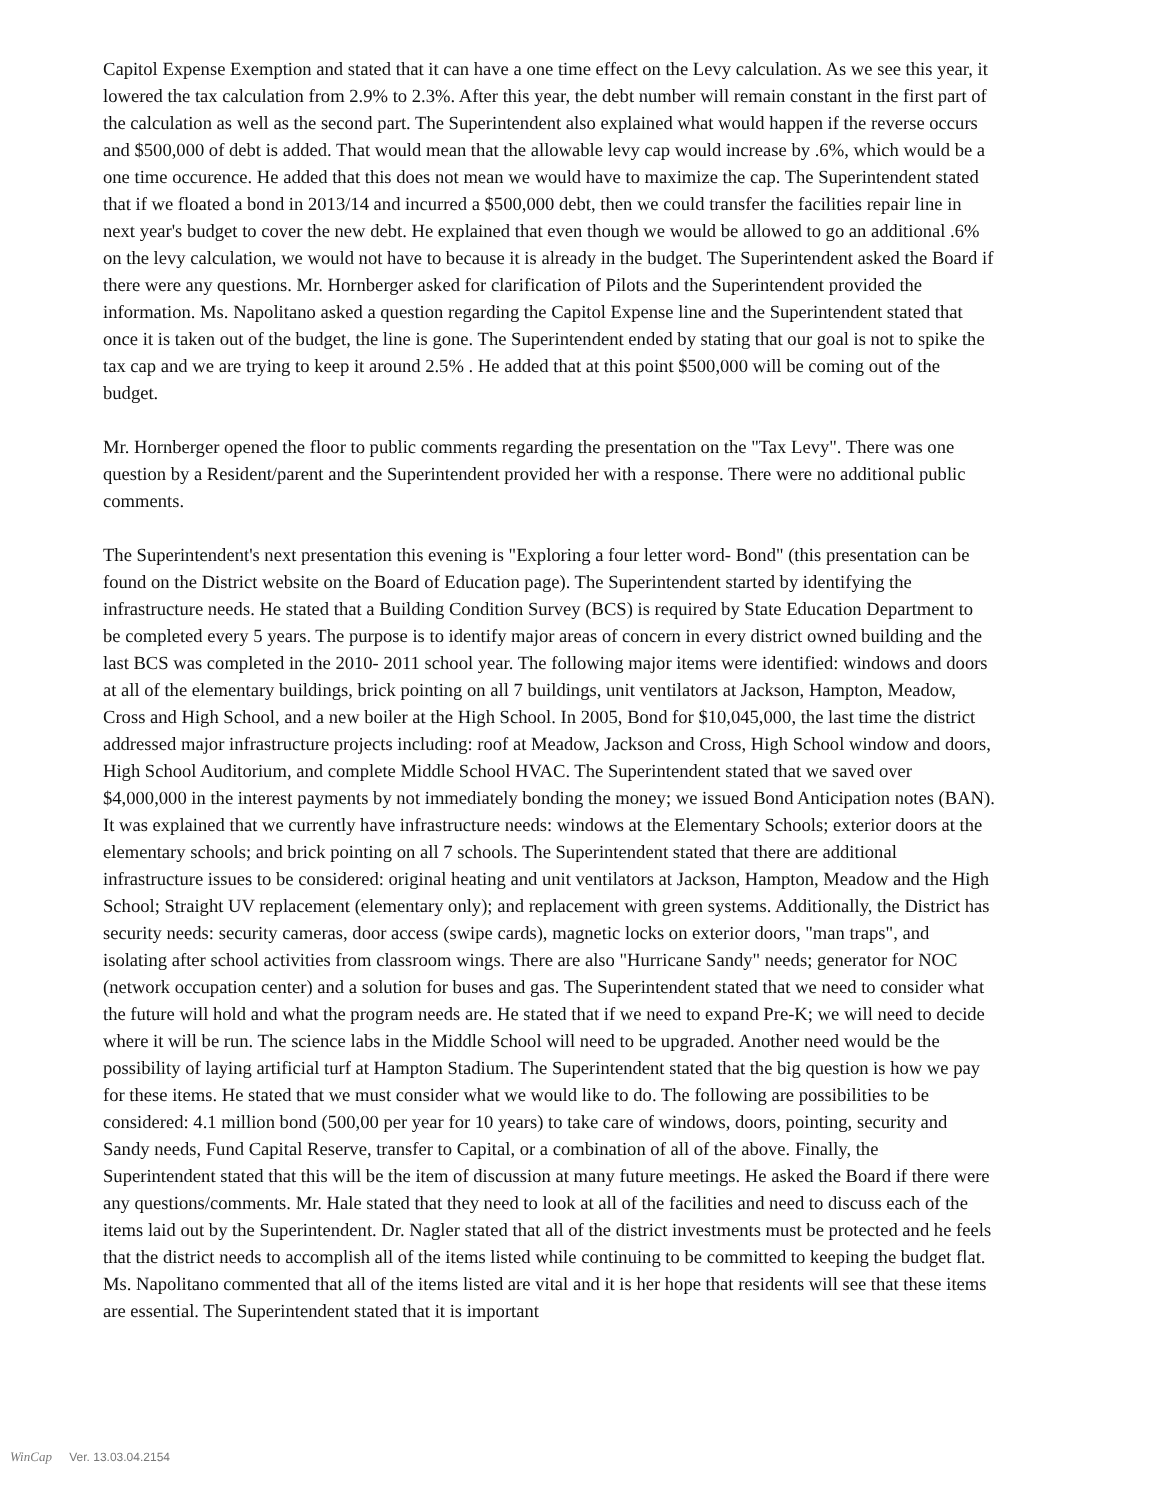Capitol Expense Exemption and stated that it can have a one time effect on the Levy calculation. As we see this year, it lowered the tax calculation from 2.9% to 2.3%. After this year, the debt number will remain constant in the first part of the calculation as well as the second part. The Superintendent also explained what would happen if the reverse occurs and $500,000 of debt is added. That would mean that the allowable levy cap would increase by .6%, which would be a one time occurence. He added that this does not mean we would have to maximize the cap. The Superintendent stated that if we floated a bond in 2013/14 and incurred a $500,000 debt, then we could transfer the facilities repair line in next year's budget to cover the new debt. He explained that even though we would be allowed to go an additional .6% on the levy calculation, we would not have to because it is already in the budget. The Superintendent asked the Board if there were any questions. Mr. Hornberger asked for clarification of Pilots and the Superintendent provided the information. Ms. Napolitano asked a question regarding the Capitol Expense line and the Superintendent stated that once it is taken out of the budget, the line is gone. The Superintendent ended by stating that our goal is not to spike the tax cap and we are trying to keep it around 2.5% . He added that at this point $500,000 will be coming out of the budget.
Mr. Hornberger opened the floor to public comments regarding the presentation on the "Tax Levy". There was one question by a Resident/parent and the Superintendent provided her with a response. There were no additional public comments.
The Superintendent's next presentation this evening is "Exploring a four letter word- Bond" (this presentation can be found on the District website on the Board of Education page). The Superintendent started by identifying the infrastructure needs. He stated that a Building Condition Survey (BCS) is required by State Education Department to be completed every 5 years. The purpose is to identify major areas of concern in every district owned building and the last BCS was completed in the 2010- 2011 school year. The following major items were identified: windows and doors at all of the elementary buildings, brick pointing on all 7 buildings, unit ventilators at Jackson, Hampton, Meadow, Cross and High School, and a new boiler at the High School. In 2005, Bond for $10,045,000, the last time the district addressed major infrastructure projects including: roof at Meadow, Jackson and Cross, High School window and doors, High School Auditorium, and complete Middle School HVAC. The Superintendent stated that we saved over $4,000,000 in the interest payments by not immediately bonding the money; we issued Bond Anticipation notes (BAN). It was explained that we currently have infrastructure needs: windows at the Elementary Schools; exterior doors at the elementary schools; and brick pointing on all 7 schools. The Superintendent stated that there are additional infrastructure issues to be considered: original heating and unit ventilators at Jackson, Hampton, Meadow and the High School; Straight UV replacement (elementary only); and replacement with green systems. Additionally, the District has security needs: security cameras, door access (swipe cards), magnetic locks on exterior doors, "man traps", and isolating after school activities from classroom wings. There are also "Hurricane Sandy" needs; generator for NOC (network occupation center) and a solution for buses and gas. The Superintendent stated that we need to consider what the future will hold and what the program needs are. He stated that if we need to expand Pre-K; we will need to decide where it will be run. The science labs in the Middle School will need to be upgraded. Another need would be the possibility of laying artificial turf at Hampton Stadium. The Superintendent stated that the big question is how we pay for these items. He stated that we must consider what we would like to do. The following are possibilities to be considered: 4.1 million bond (500,00 per year for 10 years) to take care of windows, doors, pointing, security and Sandy needs, Fund Capital Reserve, transfer to Capital, or a combination of all of the above. Finally, the Superintendent stated that this will be the item of discussion at many future meetings. He asked the Board if there were any questions/comments. Mr. Hale stated that they need to look at all of the facilities and need to discuss each of the items laid out by the Superintendent. Dr. Nagler stated that all of the district investments must be protected and he feels that the district needs to accomplish all of the items listed while continuing to be committed to keeping the budget flat. Ms. Napolitano commented that all of the items listed are vital and it is her hope that residents will see that these items are essential. The Superintendent stated that it is important
WinCap Ver. 13.03.04.2154